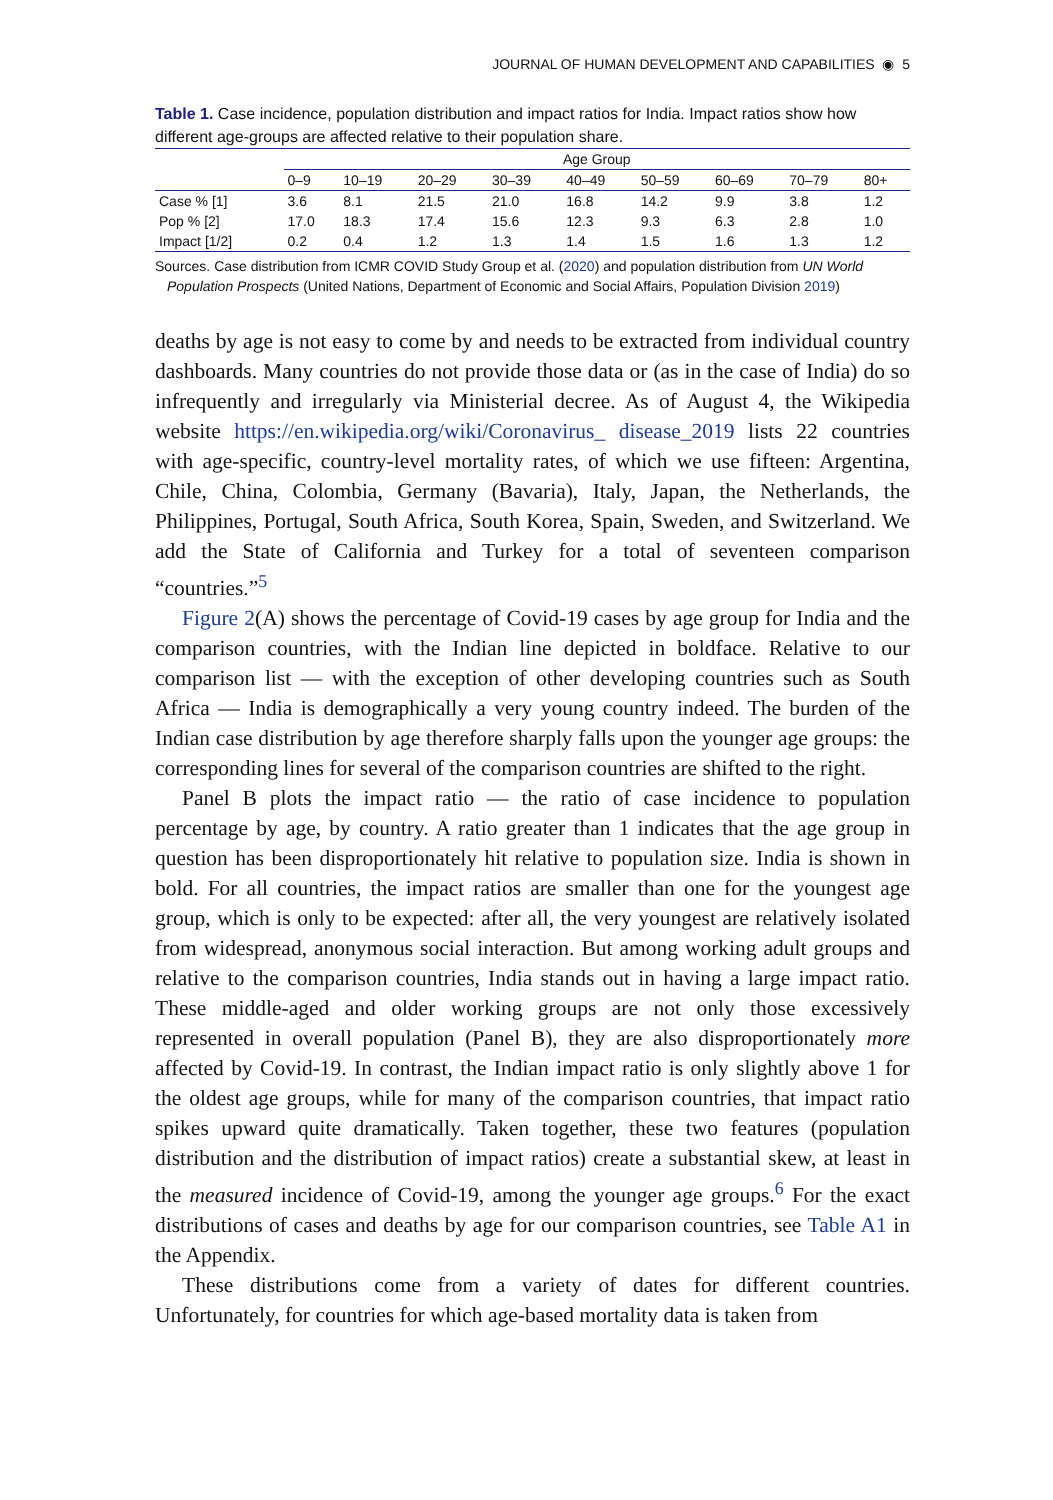JOURNAL OF HUMAN DEVELOPMENT AND CAPABILITIES ◉ 5
Table 1. Case incidence, population distribution and impact ratios for India. Impact ratios show how different age-groups are affected relative to their population share.
| | Age Group | | | | | | | | |
| --- | --- | --- | --- | --- | --- | --- | --- | --- | --- |
| | 0–9 | 10–19 | 20–29 | 30–39 | 40–49 | 50–59 | 60–69 | 70–79 | 80+ |
| Case % [1] | 3.6 | 8.1 | 21.5 | 21.0 | 16.8 | 14.2 | 9.9 | 3.8 | 1.2 |
| Pop % [2] | 17.0 | 18.3 | 17.4 | 15.6 | 12.3 | 9.3 | 6.3 | 2.8 | 1.0 |
| Impact [1/2] | 0.2 | 0.4 | 1.2 | 1.3 | 1.4 | 1.5 | 1.6 | 1.3 | 1.2 |
Sources. Case distribution from ICMR COVID Study Group et al. (2020) and population distribution from UN World Population Prospects (United Nations, Department of Economic and Social Affairs, Population Division 2019)
deaths by age is not easy to come by and needs to be extracted from individual country dashboards. Many countries do not provide those data or (as in the case of India) do so infrequently and irregularly via Ministerial decree. As of August 4, the Wikipedia website https://en.wikipedia.org/wiki/Coronavirus_ disease_2019 lists 22 countries with age-specific, country-level mortality rates, of which we use fifteen: Argentina, Chile, China, Colombia, Germany (Bavaria), Italy, Japan, the Netherlands, the Philippines, Portugal, South Africa, South Korea, Spain, Sweden, and Switzerland. We add the State of California and Turkey for a total of seventeen comparison “countries.”<sup>5</sup>
Figure 2(A) shows the percentage of Covid-19 cases by age group for India and the comparison countries, with the Indian line depicted in boldface. Relative to our comparison list — with the exception of other developing countries such as South Africa — India is demographically a very young country indeed. The burden of the Indian case distribution by age therefore sharply falls upon the younger age groups: the corresponding lines for several of the comparison countries are shifted to the right.
Panel B plots the impact ratio — the ratio of case incidence to population percentage by age, by country. A ratio greater than 1 indicates that the age group in question has been disproportionately hit relative to population size. India is shown in bold. For all countries, the impact ratios are smaller than one for the youngest age group, which is only to be expected: after all, the very youngest are relatively isolated from widespread, anonymous social interaction. But among working adult groups and relative to the comparison countries, India stands out in having a large impact ratio. These middle-aged and older working groups are not only those excessively represented in overall population (Panel B), they are also disproportionately more affected by Covid-19. In contrast, the Indian impact ratio is only slightly above 1 for the oldest age groups, while for many of the comparison countries, that impact ratio spikes upward quite dramatically. Taken together, these two features (population distribution and the distribution of impact ratios) create a substantial skew, at least in the measured incidence of Covid-19, among the younger age groups.<sup>6</sup> For the exact distributions of cases and deaths by age for our comparison countries, see Table A1 in the Appendix.
These distributions come from a variety of dates for different countries. Unfortunately, for countries for which age-based mortality data is taken from